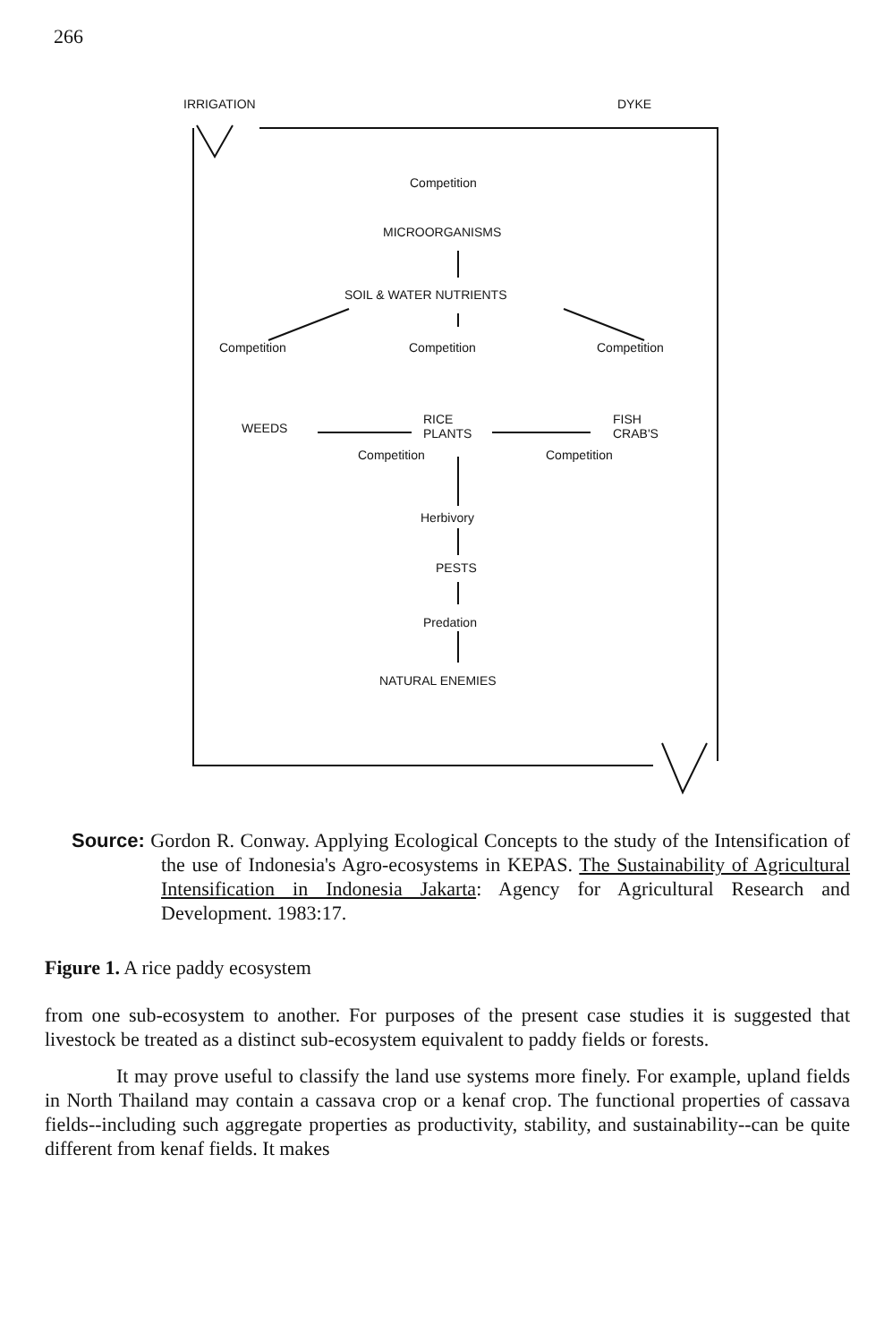266
IRRIGATION DYKE
Competition
MICROORGANISMS
SOIL & WATER NUTRIENTS
Competition Competition Competition
WEEDS
Competition
RICE
PLANTS
Competition
FISH
CRAB'S
Herbivory
PESTS
Predation
NATURAL ENEMIES
Source: Gordon R. Conway. Applying Ecological Concepts to the study of the Intensification of the use of Indonesia's Agro-ecosystems in KEPAS. The Sustainability of Agricultural Intensification in Indonesia Jakarta: Agency for Agricultural Research and Development. 1983:17.
Figure 1. A rice paddy ecosystem
from one sub-ecosystem to another. For purposes of the present case studies it is suggested that livestock be treated as a distinct sub-ecosystem equivalent to paddy fields or forests.
It may prove useful to classify the land use systems more finely. For example, upland fields in North Thailand may contain a cassava crop or a kenaf crop. The functional properties of cassava fields--including such aggregate properties as productivity, stability, and sustainability--can be quite different from kenaf fields. It makes